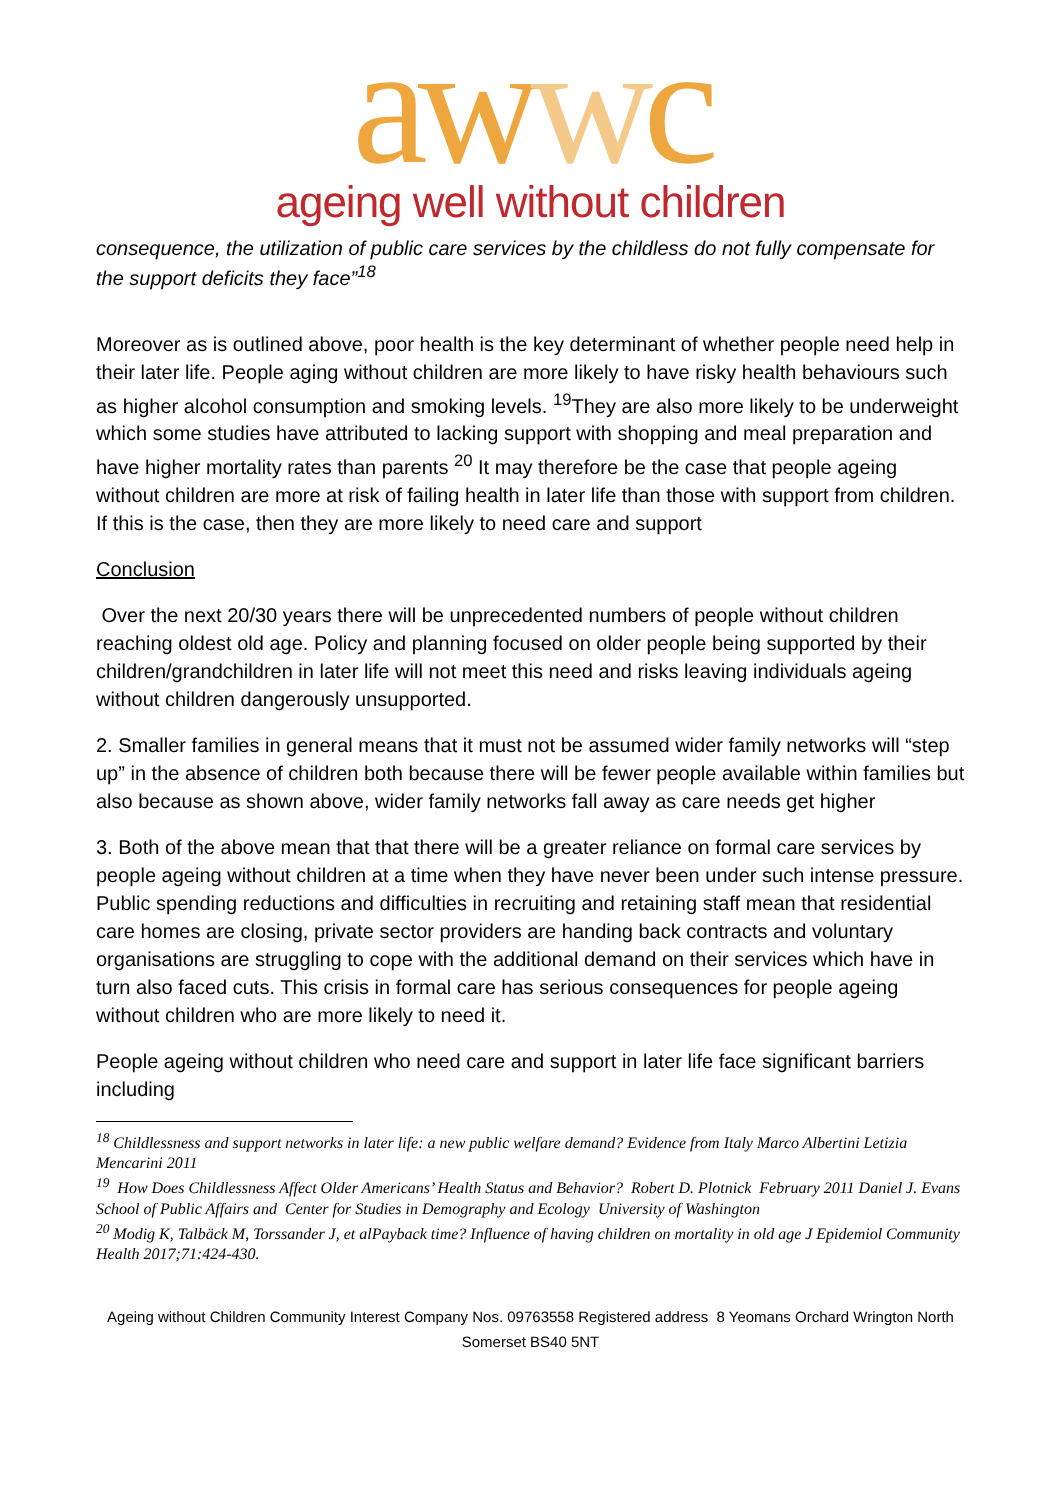awwc
ageing well without children
consequence, the utilization of public care services by the childless do not fully compensate for the support deficits they face”<sup>18</sup>
Moreover as is outlined above, poor health is the key determinant of whether people need help in their later life. People aging without children are more likely to have risky health behaviours such as higher alcohol consumption and smoking levels. <sup>19</sup>They are also more likely to be underweight which some studies have attributed to lacking support with shopping and meal preparation and have higher mortality rates than parents <sup>20</sup> It may therefore be the case that people ageing without children are more at risk of failing health in later life than those with support from children. If this is the case, then they are more likely to need care and support
Conclusion
Over the next 20/30 years there will be unprecedented numbers of people without children reaching oldest old age. Policy and planning focused on older people being supported by their children/grandchildren in later life will not meet this need and risks leaving individuals ageing without children dangerously unsupported.
2. Smaller families in general means that it must not be assumed wider family networks will “step up” in the absence of children both because there will be fewer people available within families but also because as shown above, wider family networks fall away as care needs get higher
3. Both of the above mean that that there will be a greater reliance on formal care services by people ageing without children at a time when they have never been under such intense pressure. Public spending reductions and difficulties in recruiting and retaining staff mean that residential care homes are closing, private sector providers are handing back contracts and voluntary organisations are struggling to cope with the additional demand on their services which have in turn also faced cuts. This crisis in formal care has serious consequences for people ageing without children who are more likely to need it.
People ageing without children who need care and support in later life face significant barriers including
<sup>18</sup> Childlessness and support networks in later life: a new public welfare demand? Evidence from Italy Marco Albertini Letizia Mencarini 2011
<sup>19</sup> How Does Childlessness Affect Older Americans’ Health Status and Behavior? Robert D. Plotnick February 2011 Daniel J. Evans School of Public Affairs and Center for Studies in Demography and Ecology University of Washington
<sup>20</sup> Modig K, Talbäck M, Torssander J, et alPayback time? Influence of having children on mortality in old age J Epidemiol Community Health 2017;71:424-430.
Ageing without Children Community Interest Company Nos. 09763558 Registered address 8 Yeomans Orchard Wrington North Somerset BS40 5NT